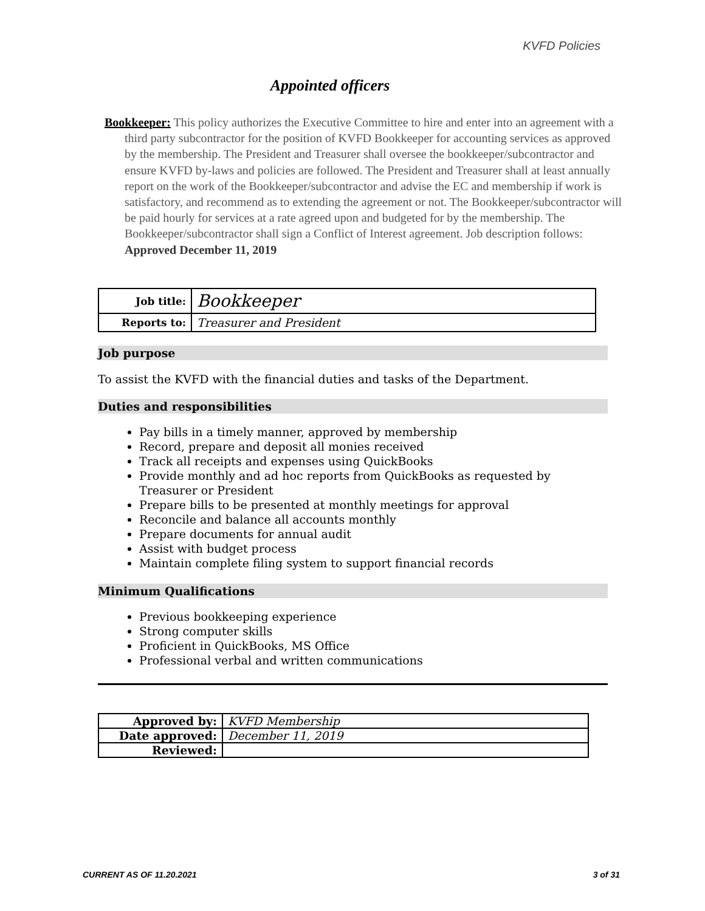KVFD Policies
Appointed officers
Bookkeeper: This policy authorizes the Executive Committee to hire and enter into an agreement with a third party subcontractor for the position of KVFD Bookkeeper for accounting services as approved by the membership. The President and Treasurer shall oversee the bookkeeper/subcontractor and ensure KVFD by-laws and policies are followed. The President and Treasurer shall at least annually report on the work of the Bookkeeper/subcontractor and advise the EC and membership if work is satisfactory, and recommend as to extending the agreement or not. The Bookkeeper/subcontractor will be paid hourly for services at a rate agreed upon and budgeted for by the membership. The Bookkeeper/subcontractor shall sign a Conflict of Interest agreement. Job description follows: Approved December 11, 2019
| Job title: | Bookkeeper |
| Reports to: | Treasurer and President |
Job purpose
To assist the KVFD with the financial duties and tasks of the Department.
Duties and responsibilities
Pay bills in a timely manner, approved by membership
Record, prepare and deposit all monies received
Track all receipts and expenses using QuickBooks
Provide monthly and ad hoc reports from QuickBooks as requested by Treasurer or President
Prepare bills to be presented at monthly meetings for approval
Reconcile and balance all accounts monthly
Prepare documents for annual audit
Assist with budget process
Maintain complete filing system to support financial records
Minimum Qualifications
Previous bookkeeping experience
Strong computer skills
Proficient in QuickBooks, MS Office
Professional verbal and written communications
| Approved by: | KVFD Membership |
| Date approved: | December 11, 2019 |
| Reviewed: | |
CURRENT AS OF 11.20.2021 3 of 31